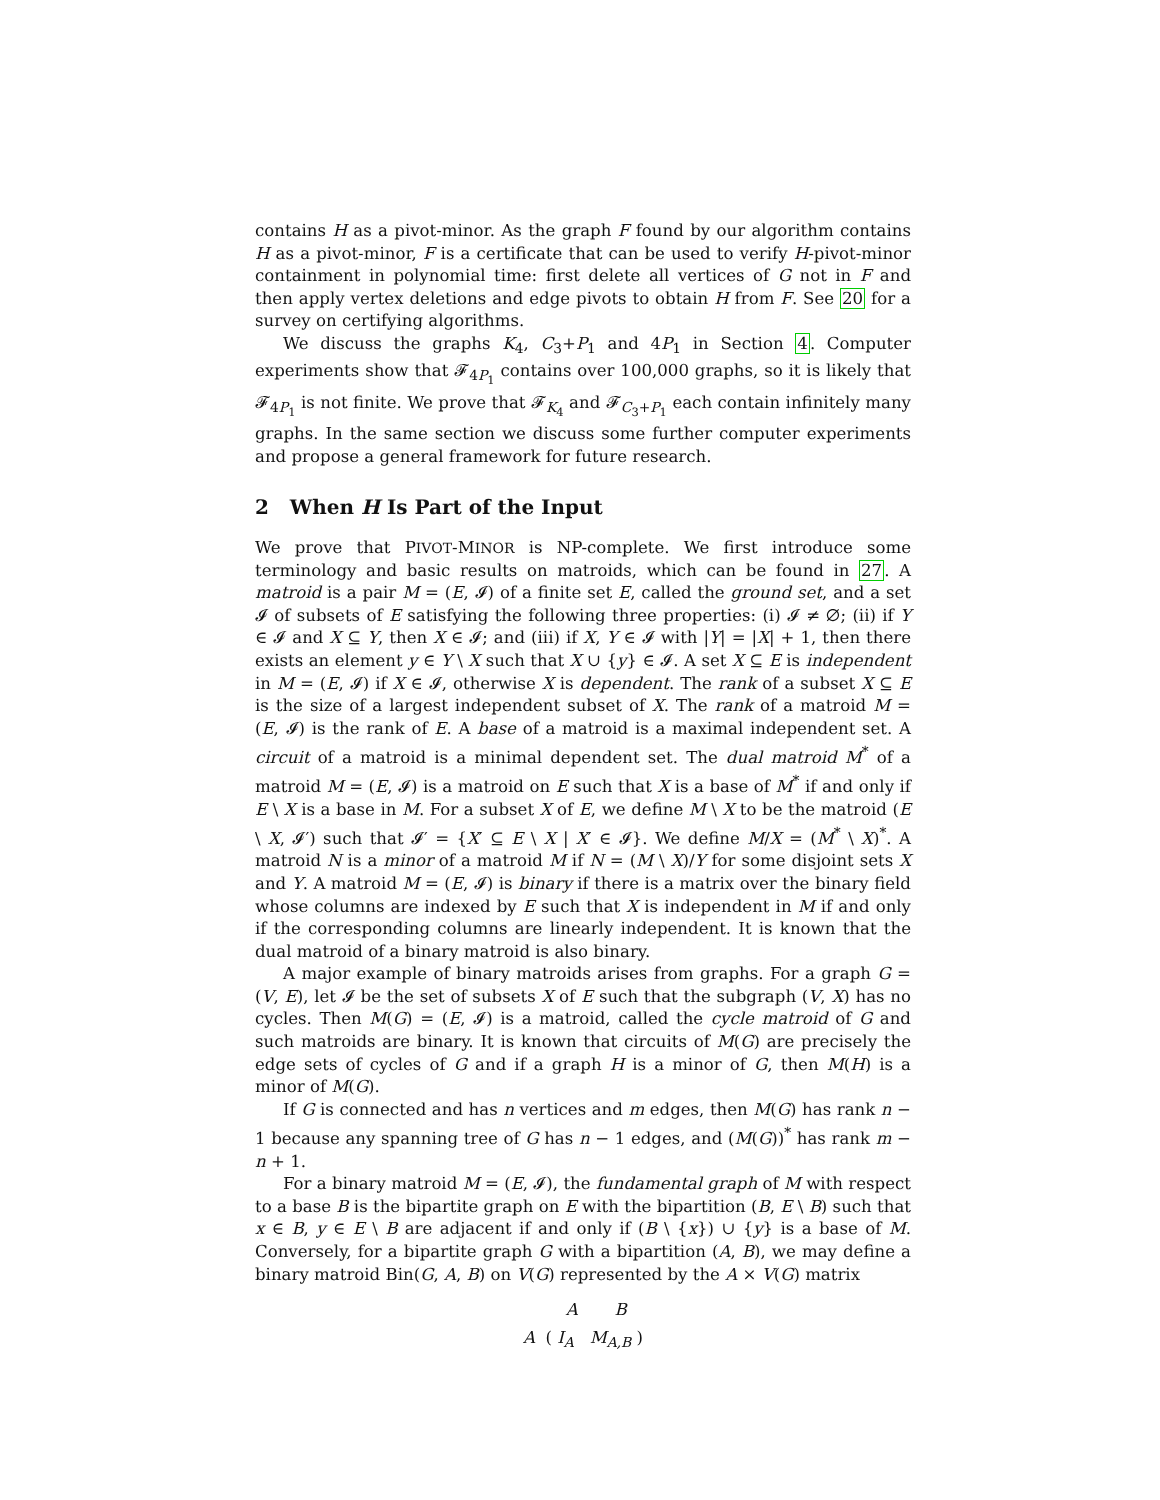contains H as a pivot-minor. As the graph F found by our algorithm contains H as a pivot-minor, F is a certificate that can be used to verify H-pivot-minor containment in polynomial time: first delete all vertices of G not in F and then apply vertex deletions and edge pivots to obtain H from F. See 20 for a survey on certifying algorithms.
We discuss the graphs K<sub>4</sub>, C<sub>3</sub>+P<sub>1</sub> and 4P<sub>1</sub> in Section 4. Computer experiments show that 𝓕<sub>4P<sub>1</sub></sub> contains over 100,000 graphs, so it is likely that 𝓕<sub>4P<sub>1</sub></sub> is not finite. We prove that 𝓕<sub>K<sub>4</sub></sub> and 𝓕<sub>C<sub>3</sub>+P<sub>1</sub></sub> each contain infinitely many graphs. In the same section we discuss some further computer experiments and propose a general framework for future research.
2 When H Is Part of the Input
We prove that PIVOT-MINOR is NP-complete. We first introduce some terminology and basic results on matroids, which can be found in 27. A matroid is a pair M = (E, 𝓘) of a finite set E, called the ground set, and a set 𝓘 of subsets of E satisfying the following three properties: (i) 𝓘 ≠ ∅; (ii) if Y ∈ 𝓘 and X ⊆ Y, then X ∈ 𝓘; and (iii) if X, Y ∈ 𝓘 with |Y| = |X| + 1, then there exists an element y ∈ Y \ X such that X ∪ {y} ∈ 𝓘. A set X ⊆ E is independent in M = (E, 𝓘) if X ∈ 𝓘, otherwise X is dependent. The rank of a subset X ⊆ E is the size of a largest independent subset of X. The rank of a matroid M = (E, 𝓘) is the rank of E. A base of a matroid is a maximal independent set. A circuit of a matroid is a minimal dependent set. The dual matroid M<sup>*</sup> of a matroid M = (E, 𝓘) is a matroid on E such that X is a base of M<sup>*</sup> if and only if E \ X is a base in M. For a subset X of E, we define M \ X to be the matroid (E \ X, 𝓘′) such that 𝓘′ = {X′ ⊆ E \ X | X′ ∈ 𝓘}. We define M/X = (M<sup>*</sup> \ X)<sup>*</sup>. A matroid N is a minor of a matroid M if N = (M \ X)/Y for some disjoint sets X and Y. A matroid M = (E, 𝓘) is binary if there is a matrix over the binary field whose columns are indexed by E such that X is independent in M if and only if the corresponding columns are linearly independent. It is known that the dual matroid of a binary matroid is also binary.
A major example of binary matroids arises from graphs. For a graph G = (V, E), let 𝓘 be the set of subsets X of E such that the subgraph (V, X) has no cycles. Then M(G) = (E, 𝓘) is a matroid, called the cycle matroid of G and such matroids are binary. It is known that circuits of M(G) are precisely the edge sets of cycles of G and if a graph H is a minor of G, then M(H) is a minor of M(G).
If G is connected and has n vertices and m edges, then M(G) has rank n − 1 because any spanning tree of G has n − 1 edges, and (M(G))<sup>*</sup> has rank m − n + 1.
For a binary matroid M = (E, 𝓘), the fundamental graph of M with respect to a base B is the bipartite graph on E with the bipartition (B, E \ B) such that x ∈ B, y ∈ E \ B are adjacent if and only if (B \ {x}) ∪ {y} is a base of M. Conversely, for a bipartite graph G with a bipartition (A, B), we may define a binary matroid Bin(G, A, B) on V(G) represented by the A × V(G) matrix
A B
A ( I<sub>A</sub> M<sub>A,B</sub> )